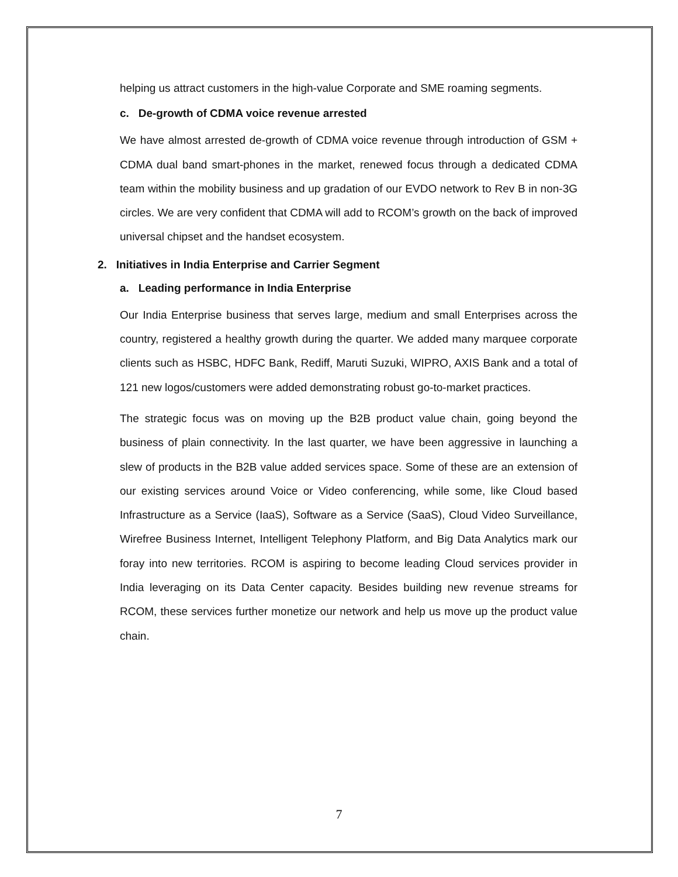helping us attract customers in the high-value Corporate and SME roaming segments.
c. De-growth of CDMA voice revenue arrested
We have almost arrested de-growth of CDMA voice revenue through introduction of GSM + CDMA dual band smart-phones in the market, renewed focus through a dedicated CDMA team within the mobility business and up gradation of our EVDO network to Rev B in non-3G circles. We are very confident that CDMA will add to RCOM’s growth on the back of improved universal chipset and the handset ecosystem.
2. Initiatives in India Enterprise and Carrier Segment
a. Leading performance in India Enterprise
Our India Enterprise business that serves large, medium and small Enterprises across the country, registered a healthy growth during the quarter. We added many marquee corporate clients such as HSBC, HDFC Bank, Rediff, Maruti Suzuki, WIPRO, AXIS Bank and a total of 121 new logos/customers were added demonstrating robust go-to-market practices.
The strategic focus was on moving up the B2B product value chain, going beyond the business of plain connectivity. In the last quarter, we have been aggressive in launching a slew of products in the B2B value added services space. Some of these are an extension of our existing services around Voice or Video conferencing, while some, like Cloud based Infrastructure as a Service (IaaS), Software as a Service (SaaS), Cloud Video Surveillance, Wirefree Business Internet, Intelligent Telephony Platform, and Big Data Analytics mark our foray into new territories. RCOM is aspiring to become leading Cloud services provider in India leveraging on its Data Center capacity. Besides building new revenue streams for RCOM, these services further monetize our network and help us move up the product value chain.
7